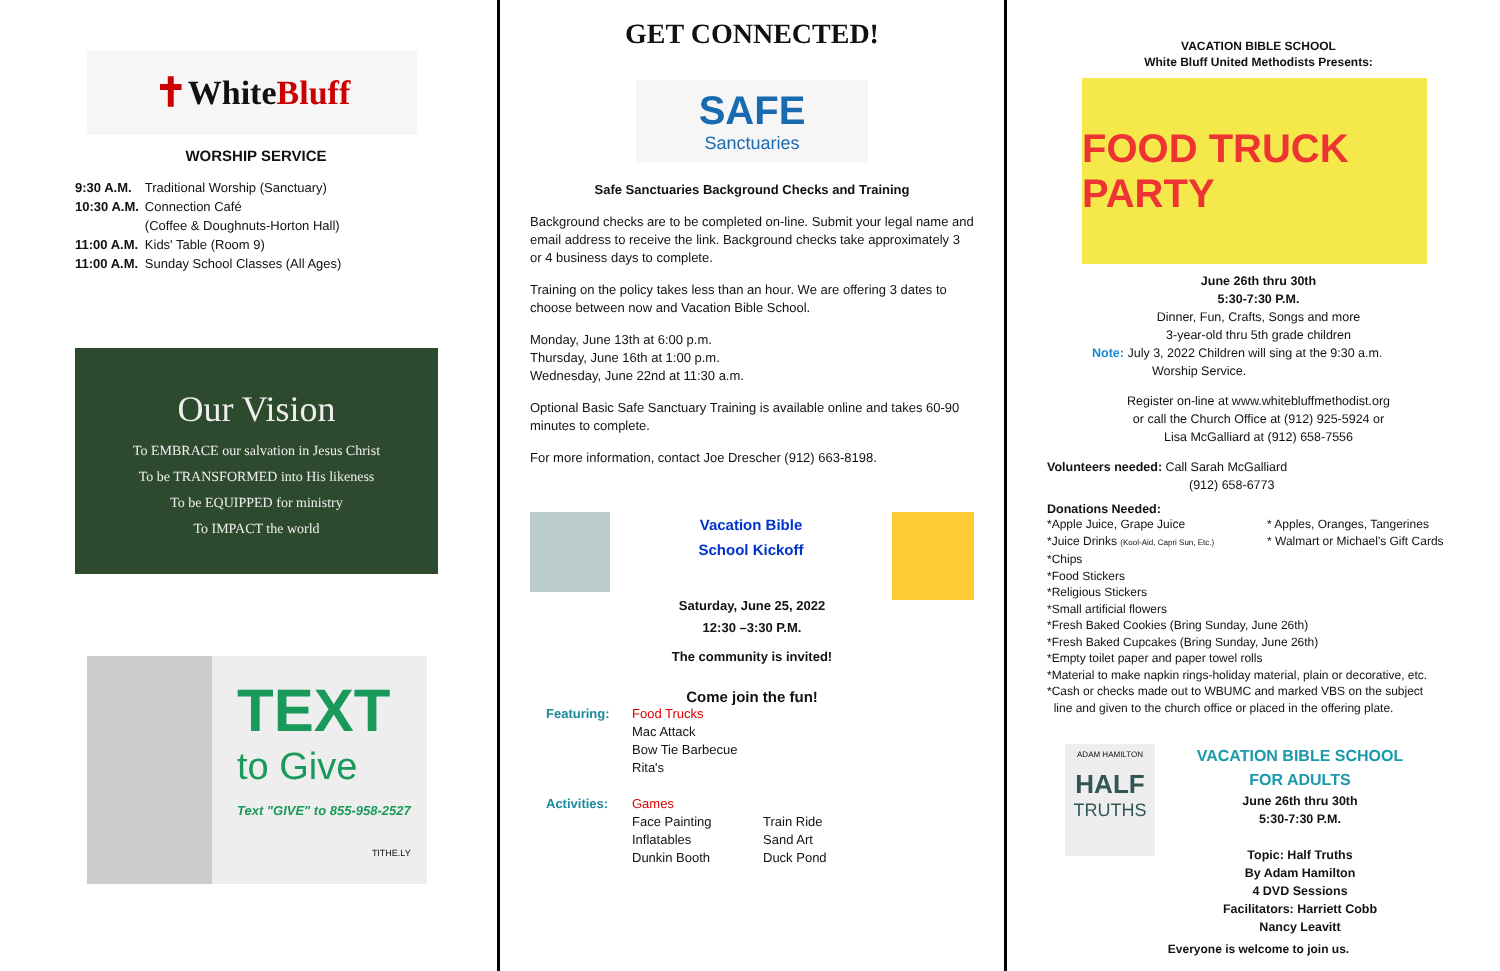✝ White Bluff
WORSHIP SERVICE
| 9:30 A.M. | Traditional Worship (Sanctuary) |
| 10:30 A.M. | Connection Café |
| | (Coffee & Doughnuts-Horton Hall) |
| 11:00 A.M. | Kids' Table (Room 9) |
| 11:00 A.M. | Sunday School Classes (All Ages) |
Our Vision
To EMBRACE our salvation in Jesus Christ
To be TRANSFORMED into His likeness
To be EQUIPPED for ministry
To IMPACT the world
TEXT
to Give
Text "GIVE" to 855-958-2527
TITHE.LY
GET CONNECTED!
SAFE
Sanctuaries
Safe Sanctuaries Background Checks and Training
Background checks are to be completed on-line. Submit your legal name and email address to receive the link. Background checks take approximately 3 or 4 business days to complete.
Training on the policy takes less than an hour. We are offering 3 dates to choose between now and Vacation Bible School.
Monday, June 13th at 6:00 p.m.
Thursday, June 16th at 1:00 p.m.
Wednesday, June 22nd at 11:30 a.m.
Optional Basic Safe Sanctuary Training is available online and takes 60-90 minutes to complete.
For more information, contact Joe Drescher (912) 663-8198.
Vacation Bible
School Kickoff
Saturday, June 25, 2022
12:30 –3:30 P.M.
The community is invited!
Come join the fun!
| Featuring: | Food Trucks | |
| | Mac Attack | |
| | Bow Tie Barbecue | |
| | Rita's | |
| Activities: | Games | |
| | Face Painting | Train Ride |
| | Inflatables | Sand Art |
| | Dunkin Booth | Duck Pond |
VACATION BIBLE SCHOOL
White Bluff United Methodists Presents:
FOOD TRUCK PARTY
June 26th thru 30th
5:30-7:30 P.M.
Dinner, Fun, Crafts, Songs and more
3-year-old thru 5th grade children
Note: July 3, 2022 Children will sing at the 9:30 a.m.
Worship Service.
Register on-line at www.whitebluffmethodist.org
or call the Church Office at (912) 925-5924 or
Lisa McGalliard at (912) 658-7556
Volunteers needed: Call Sarah McGalliard
(912) 658-6773
Donations Needed:
*Apple Juice, Grape Juice
*Juice Drinks (Kool-Aid, Capri Sun, Etc.)
* Apples, Oranges, Tangerines
* Walmart or Michael's Gift Cards
*Chips
*Food Stickers
*Religious Stickers
*Small artificial flowers
*Fresh Baked Cookies (Bring Sunday, June 26th)
*Fresh Baked Cupcakes (Bring Sunday, June 26th)
*Empty toilet paper and paper towel rolls
*Material to make napkin rings-holiday material, plain or decorative, etc.
*Cash or checks made out to WBUMC and marked VBS on the subject
line and given to the church office or placed in the offering plate.
ADAM HAMILTON
HALF
TRUTHS
VACATION BIBLE SCHOOL FOR ADULTS
June 26th thru 30th
5:30-7:30 P.M.
Topic: Half Truths
By Adam Hamilton
4 DVD Sessions
Facilitators: Harriett Cobb
Nancy Leavitt
Everyone is welcome to join us.